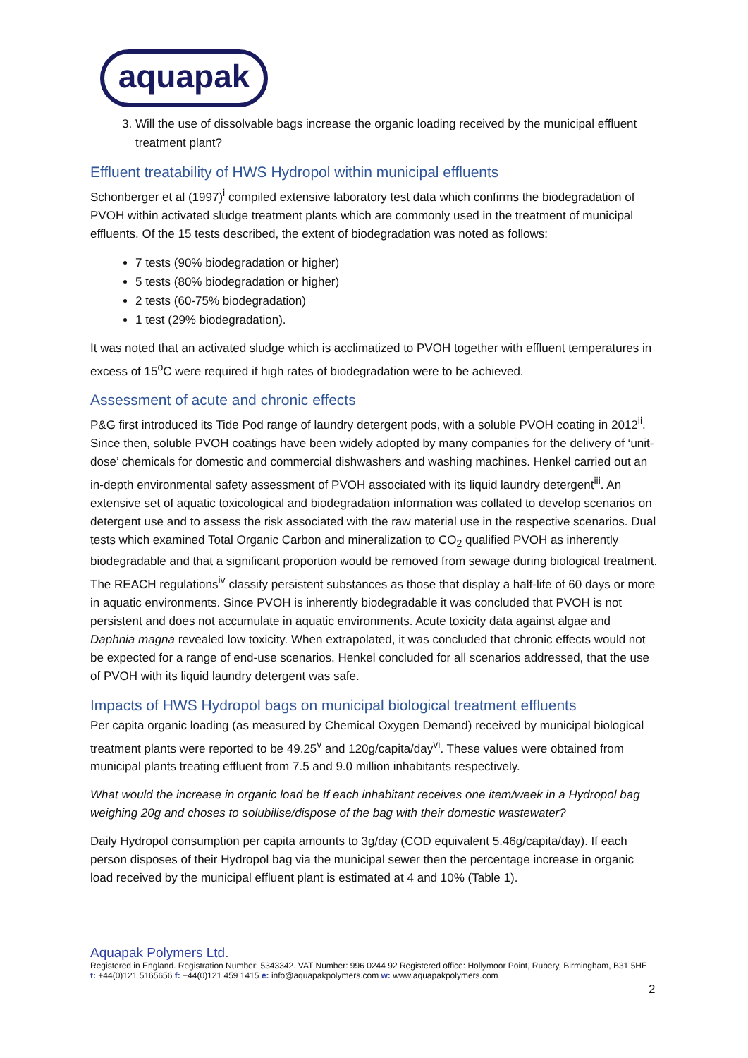aquapak
3. Will the use of dissolvable bags increase the organic loading received by the municipal effluent treatment plant?
Effluent treatability of HWS Hydropol within municipal effluents
Schonberger et al (1997)<sup>i</sup> compiled extensive laboratory test data which confirms the biodegradation of PVOH within activated sludge treatment plants which are commonly used in the treatment of municipal effluents. Of the 15 tests described, the extent of biodegradation was noted as follows:
7 tests (90% biodegradation or higher)
5 tests (80% biodegradation or higher)
2 tests (60-75% biodegradation)
1 test (29% biodegradation).
It was noted that an activated sludge which is acclimatized to PVOH together with effluent temperatures in excess of 15<sup>o</sup>C were required if high rates of biodegradation were to be achieved.
Assessment of acute and chronic effects
P&G first introduced its Tide Pod range of laundry detergent pods, with a soluble PVOH coating in 2012<sup>ii</sup>. Since then, soluble PVOH coatings have been widely adopted by many companies for the delivery of ‘unit-dose’ chemicals for domestic and commercial dishwashers and washing machines. Henkel carried out an in-depth environmental safety assessment of PVOH associated with its liquid laundry detergent<sup>iii</sup>. An extensive set of aquatic toxicological and biodegradation information was collated to develop scenarios on detergent use and to assess the risk associated with the raw material use in the respective scenarios. Dual tests which examined Total Organic Carbon and mineralization to CO<sub>2</sub> qualified PVOH as inherently biodegradable and that a significant proportion would be removed from sewage during biological treatment. The REACH regulations<sup>iv</sup> classify persistent substances as those that display a half-life of 60 days or more in aquatic environments. Since PVOH is inherently biodegradable it was concluded that PVOH is not persistent and does not accumulate in aquatic environments. Acute toxicity data against algae and Daphnia magna revealed low toxicity. When extrapolated, it was concluded that chronic effects would not be expected for a range of end-use scenarios. Henkel concluded for all scenarios addressed, that the use of PVOH with its liquid laundry detergent was safe.
Impacts of HWS Hydropol bags on municipal biological treatment effluents
Per capita organic loading (as measured by Chemical Oxygen Demand) received by municipal biological treatment plants were reported to be 49.25<sup>v</sup> and 120g/capita/day<sup>vi</sup>. These values were obtained from municipal plants treating effluent from 7.5 and 9.0 million inhabitants respectively.
What would the increase in organic load be If each inhabitant receives one item/week in a Hydropol bag weighing 20g and choses to solubilise/dispose of the bag with their domestic wastewater?
Daily Hydropol consumption per capita amounts to 3g/day (COD equivalent 5.46g/capita/day). If each person disposes of their Hydropol bag via the municipal sewer then the percentage increase in organic load received by the municipal effluent plant is estimated at 4 and 10% (Table 1).
Aquapak Polymers Ltd.
Registered in England. Registration Number: 5343342. VAT Number: 996 0244 92 Registered office: Hollymoor Point, Rubery, Birmingham, B31 5HE t: +44(0)121 5165656 f: +44(0)121 459 1415 e: info@aquapakpolymers.com w: www.aquapakpolymers.com
2